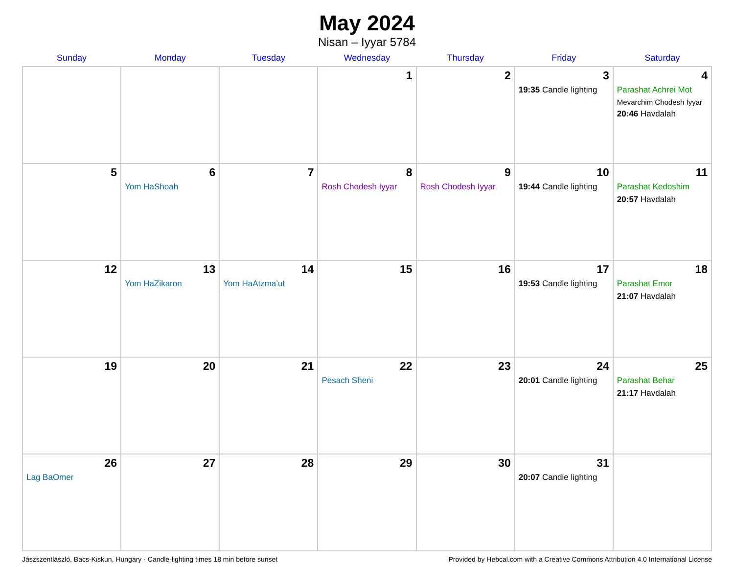May 2024
Nisan – Iyyar 5784
| Sunday | Monday | Tuesday | Wednesday | Thursday | Friday | Saturday |
| --- | --- | --- | --- | --- | --- | --- |
| | | | 1 | 2 | 3 19:35 Candle lighting | 4 Parashat Achrei Mot Mevarchim Chodesh Iyyar 20:46 Havdalah |
| 5 | 6 Yom HaShoah | 7 | 8 Rosh Chodesh Iyyar | 9 Rosh Chodesh Iyyar | 10 19:44 Candle lighting | 11 Parashat Kedoshim 20:57 Havdalah |
| 12 | 13 Yom HaZikaron | 14 Yom HaAtzma’ut | 15 | 16 | 17 19:53 Candle lighting | 18 Parashat Emor 21:07 Havdalah |
| 19 | 20 | 21 | 22 Pesach Sheni | 23 | 24 20:01 Candle lighting | 25 Parashat Behar 21:17 Havdalah |
| 26 Lag BaOmer | 27 | 28 | 29 | 30 | 31 20:07 Candle lighting | |
Jászszentlászló, Bacs-Kiskun, Hungary · Candle-lighting times 18 min before sunset Provided by Hebcal.com with a Creative Commons Attribution 4.0 International License